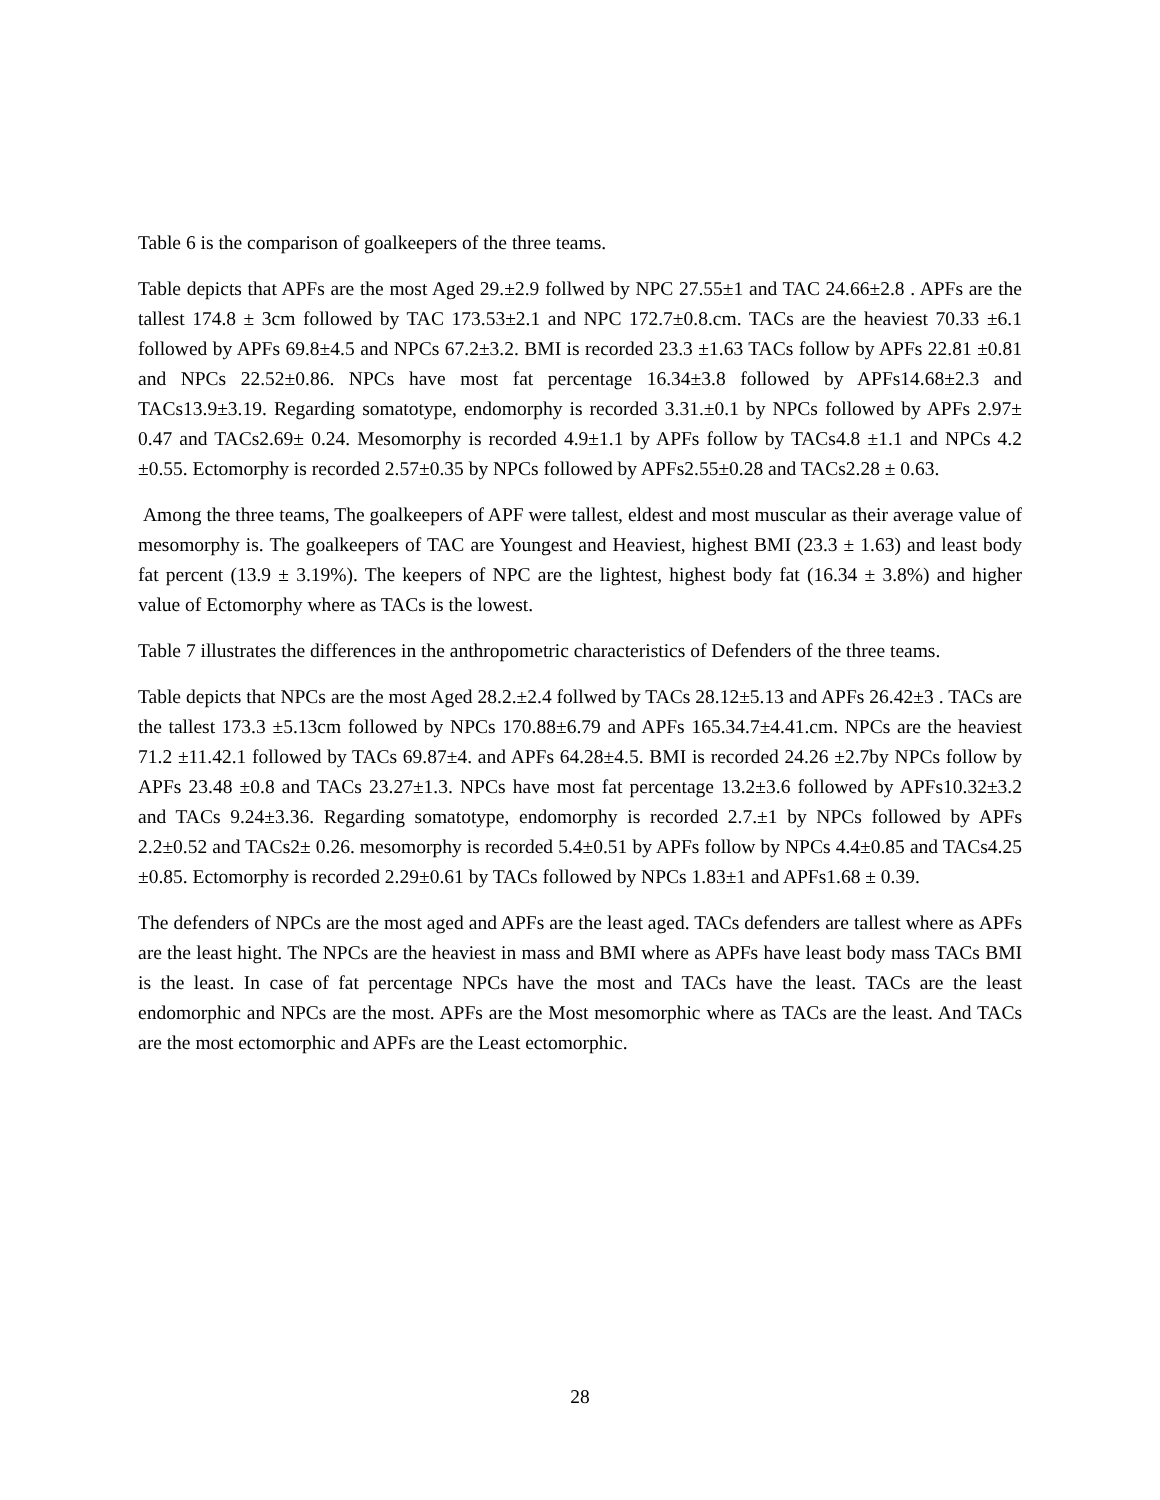Table 6 is the comparison of goalkeepers of the three teams.
Table depicts that APFs are the most Aged 29.±2.9 follwed by NPC 27.55±1 and TAC 24.66±2.8 . APFs are the tallest 174.8 ± 3cm followed by TAC 173.53±2.1 and NPC 172.7±0.8.cm. TACs are the heaviest 70.33 ±6.1 followed by APFs 69.8±4.5 and NPCs 67.2±3.2. BMI is recorded 23.3 ±1.63 TACs follow by APFs 22.81 ±0.81 and NPCs 22.52±0.86. NPCs have most fat percentage 16.34±3.8 followed by APFs14.68±2.3 and TACs13.9±3.19. Regarding somatotype, endomorphy is recorded 3.31.±0.1 by NPCs followed by APFs 2.97± 0.47 and TACs2.69± 0.24. Mesomorphy is recorded 4.9±1.1 by APFs follow by TACs4.8 ±1.1 and NPCs 4.2 ±0.55. Ectomorphy is recorded 2.57±0.35 by NPCs followed by APFs2.55±0.28 and TACs2.28 ± 0.63.
Among the three teams, The goalkeepers of APF were tallest, eldest and most muscular as their average value of mesomorphy is. The goalkeepers of TAC are Youngest and Heaviest, highest BMI (23.3 ± 1.63) and least body fat percent (13.9 ± 3.19%). The keepers of NPC are the lightest, highest body fat (16.34 ± 3.8%) and higher value of Ectomorphy where as TACs is the lowest.
Table 7 illustrates the differences in the anthropometric characteristics of Defenders of the three teams.
Table depicts that NPCs are the most Aged 28.2.±2.4 follwed by TACs 28.12±5.13 and APFs 26.42±3 . TACs are the tallest 173.3 ±5.13cm followed by NPCs 170.88±6.79 and APFs 165.34.7±4.41.cm. NPCs are the heaviest 71.2 ±11.42.1 followed by TACs 69.87±4. and APFs 64.28±4.5. BMI is recorded 24.26 ±2.7by NPCs follow by APFs 23.48 ±0.8 and TACs 23.27±1.3. NPCs have most fat percentage 13.2±3.6 followed by APFs10.32±3.2 and TACs 9.24±3.36. Regarding somatotype, endomorphy is recorded 2.7.±1 by NPCs followed by APFs 2.2±0.52 and TACs2± 0.26. mesomorphy is recorded 5.4±0.51 by APFs follow by NPCs 4.4±0.85 and TACs4.25 ±0.85. Ectomorphy is recorded 2.29±0.61 by TACs followed by NPCs 1.83±1 and APFs1.68 ± 0.39.
The defenders of NPCs are the most aged and APFs are the least aged. TACs defenders are tallest where as APFs are the least hight. The NPCs are the heaviest in mass and BMI where as APFs have least body mass TACs BMI is the least. In case of fat percentage NPCs have the most and TACs have the least. TACs are the least endomorphic and NPCs are the most. APFs are the Most mesomorphic where as TACs are the least. And TACs are the most ectomorphic and APFs are the Least ectomorphic.
28